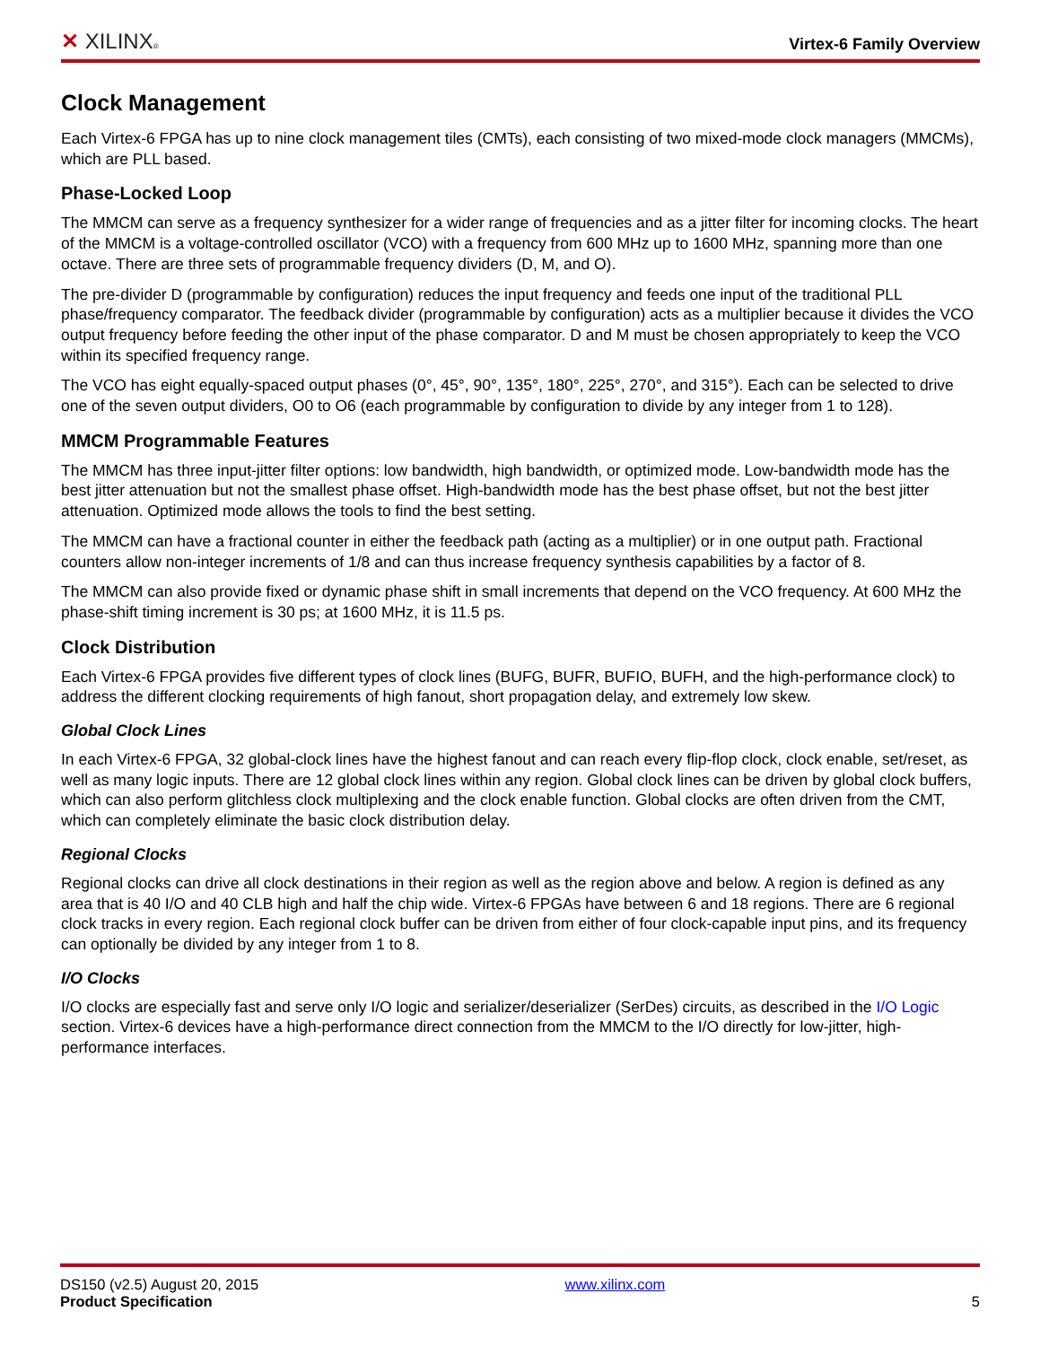✕ XILINX®
Virtex-6 Family Overview
Clock Management
Each Virtex-6 FPGA has up to nine clock management tiles (CMTs), each consisting of two mixed-mode clock managers (MMCMs), which are PLL based.
Phase-Locked Loop
The MMCM can serve as a frequency synthesizer for a wider range of frequencies and as a jitter filter for incoming clocks. The heart of the MMCM is a voltage-controlled oscillator (VCO) with a frequency from 600 MHz up to 1600 MHz, spanning more than one octave. There are three sets of programmable frequency dividers (D, M, and O).
The pre-divider D (programmable by configuration) reduces the input frequency and feeds one input of the traditional PLL phase/frequency comparator. The feedback divider (programmable by configuration) acts as a multiplier because it divides the VCO output frequency before feeding the other input of the phase comparator. D and M must be chosen appropriately to keep the VCO within its specified frequency range.
The VCO has eight equally-spaced output phases (0°, 45°, 90°, 135°, 180°, 225°, 270°, and 315°). Each can be selected to drive one of the seven output dividers, O0 to O6 (each programmable by configuration to divide by any integer from 1 to 128).
MMCM Programmable Features
The MMCM has three input-jitter filter options: low bandwidth, high bandwidth, or optimized mode. Low-bandwidth mode has the best jitter attenuation but not the smallest phase offset. High-bandwidth mode has the best phase offset, but not the best jitter attenuation. Optimized mode allows the tools to find the best setting.
The MMCM can have a fractional counter in either the feedback path (acting as a multiplier) or in one output path. Fractional counters allow non-integer increments of 1/8 and can thus increase frequency synthesis capabilities by a factor of 8.
The MMCM can also provide fixed or dynamic phase shift in small increments that depend on the VCO frequency. At 600 MHz the phase-shift timing increment is 30 ps; at 1600 MHz, it is 11.5 ps.
Clock Distribution
Each Virtex-6 FPGA provides five different types of clock lines (BUFG, BUFR, BUFIO, BUFH, and the high-performance clock) to address the different clocking requirements of high fanout, short propagation delay, and extremely low skew.
Global Clock Lines
In each Virtex-6 FPGA, 32 global-clock lines have the highest fanout and can reach every flip-flop clock, clock enable, set/reset, as well as many logic inputs. There are 12 global clock lines within any region. Global clock lines can be driven by global clock buffers, which can also perform glitchless clock multiplexing and the clock enable function. Global clocks are often driven from the CMT, which can completely eliminate the basic clock distribution delay.
Regional Clocks
Regional clocks can drive all clock destinations in their region as well as the region above and below. A region is defined as any area that is 40 I/O and 40 CLB high and half the chip wide. Virtex-6 FPGAs have between 6 and 18 regions. There are 6 regional clock tracks in every region. Each regional clock buffer can be driven from either of four clock-capable input pins, and its frequency can optionally be divided by any integer from 1 to 8.
I/O Clocks
I/O clocks are especially fast and serve only I/O logic and serializer/deserializer (SerDes) circuits, as described in the I/O Logic section. Virtex-6 devices have a high-performance direct connection from the MMCM to the I/O directly for low-jitter, high-performance interfaces.
DS150 (v2.5) August 20, 2015
Product Specification
www.xilinx.com
5